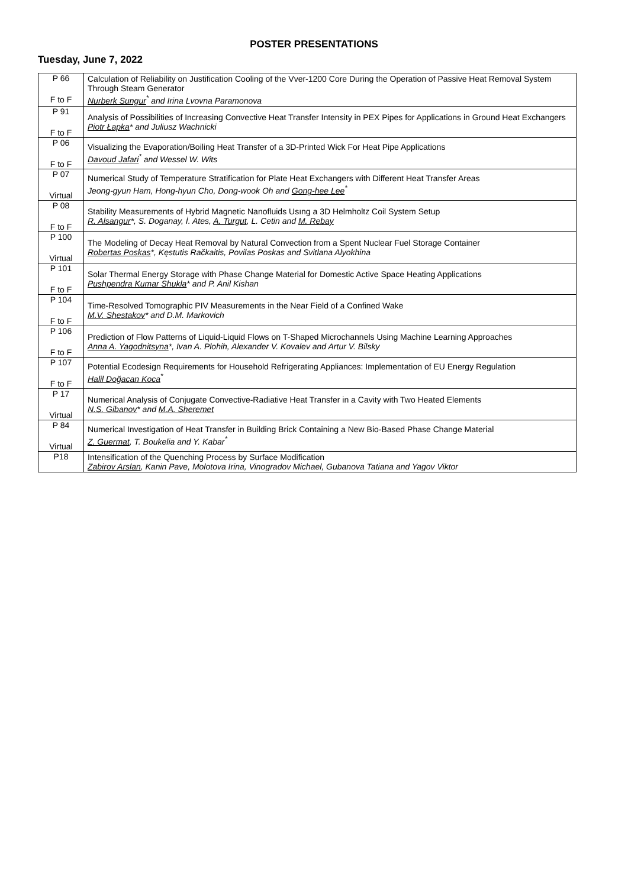POSTER PRESENTATIONS
Tuesday, June 7, 2022
| P 66 F to F | Calculation of Reliability on Justification Cooling of the Vver-1200 Core During the Operation of Passive Heat Removal System Through Steam Generator Nurberk Sungur<sup>*</sup> and Irina Lvovna Paramonova |
| P 91 F to F | Analysis of Possibilities of Increasing Convective Heat Transfer Intensity in PEX Pipes for Applications in Ground Heat Exchangers Piotr Łapka * and Juliusz Wachnicki |
| P 06 F to F | Visualizing the Evaporation/Boiling Heat Transfer of a 3D-Printed Wick For Heat Pipe Applications Davoud Jafari<sup>*</sup> and Wessel W. Wits |
| P 07 Virtual | Numerical Study of Temperature Stratification for Plate Heat Exchangers with Different Heat Transfer Areas Jeong-gyun Ham, Hong-hyun Cho, Dong-wook Oh and Gong-hee Lee<sup>*</sup> |
| P 08 F to F | Stability Measurements of Hybrid Magnetic Nanofluids Usıng a 3D Helmholtz Coil System Setup R. Alsangur *, S. Doganay, İ. Ates, A. Turgut , L. Cetin and M. Rebay |
| P 100 Virtual | The Modeling of Decay Heat Removal by Natural Convection from a Spent Nuclear Fuel Storage Container Robertas Poskas *, Kęstutis Račkaitis, Povilas Poskas and Svitlana Alyokhina |
| P 101 F to F | Solar Thermal Energy Storage with Phase Change Material for Domestic Active Space Heating Applications Pushpendra Kumar Shukla * and P. Anil Kishan |
| P 104 F to F | Time-Resolved Tomographic PIV Measurements in the Near Field of a Confined Wake M.V. Shestakov * and D.M. Markovich |
| P 106 F to F | Prediction of Flow Patterns of Liquid-Liquid Flows on T-Shaped Microchannels Using Machine Learning Approaches Anna A. Yagodnitsyna *, Ivan A. Plohih, Alexander V. Kovalev and Artur V. Bilsky |
| P 107 F to F | Potential Ecodesign Requirements for Household Refrigerating Appliances: Implementation of EU Energy Regulation Halil Doğacan Koca<sup>*</sup> |
| P 17 Virtual | Numerical Analysis of Conjugate Convective-Radiative Heat Transfer in a Cavity with Two Heated Elements N.S. Gibanov * and M.A. Sheremet |
| P 84 Virtual | Numerical Investigation of Heat Transfer in Building Brick Containing a New Bio-Based Phase Change Material Z. Guermat , T. Boukelia and Y. Kabar<sup>*</sup> |
| P18 | Intensification of the Quenching Process by Surface Modification Zabirov Arslan , Kanin Pave, Molotova Irina, Vinogradov Michael, Gubanova Tatiana and Yagov Viktor |